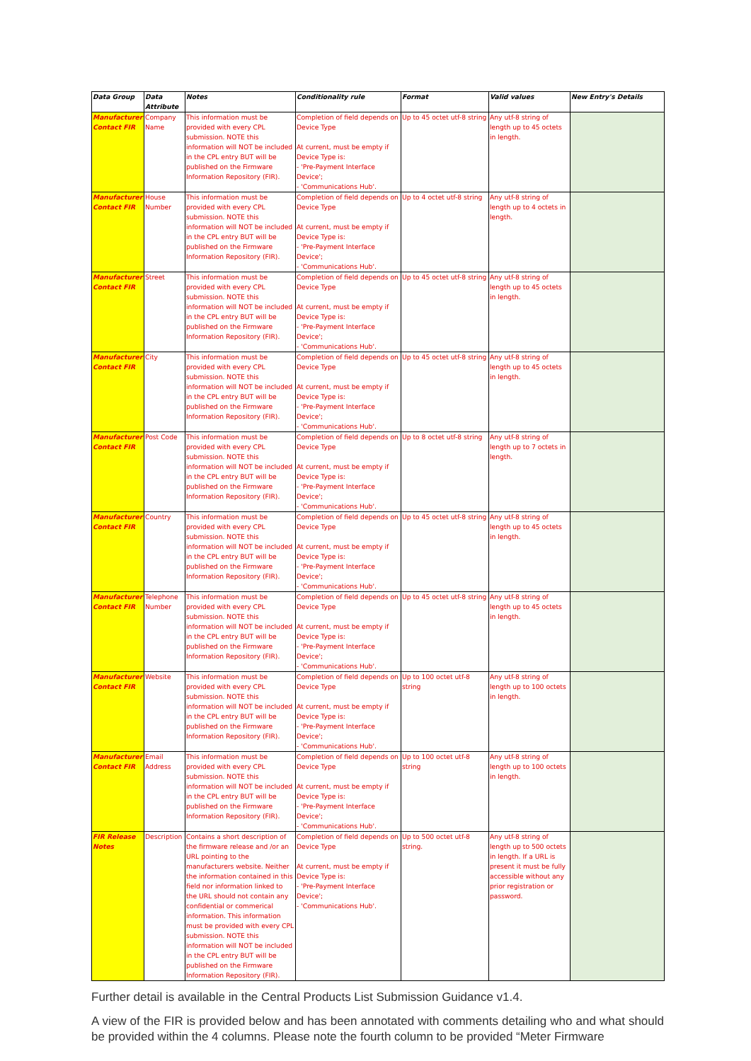| Data Group | Data Attribute | Notes | Conditionality rule | Format | Valid values | New Entry's Details |
| --- | --- | --- | --- | --- | --- | --- |
| Manufacturer Contact FIR | Company Name | This information must be provided with every CPL submission. NOTE this information will NOT be included in the CPL entry BUT will be published on the Firmware Information Repository (FIR). | Completion of field depends on Device Type At current, must be empty if Device Type is: - 'Pre-Payment Interface Device'; - 'Communications Hub'. | Up to 45 octet utf-8 string | Any utf-8 string of length up to 45 octets in length. | |
| Manufacturer Contact FIR | House Number | This information must be provided with every CPL submission. NOTE this information will NOT be included in the CPL entry BUT will be published on the Firmware Information Repository (FIR). | Completion of field depends on Device Type At current, must be empty if Device Type is: - 'Pre-Payment Interface Device'; - 'Communications Hub'. | Up to 4 octet utf-8 string | Any utf-8 string of length up to 4 octets in length. | |
| Manufacturer Contact FIR | Street | This information must be provided with every CPL submission. NOTE this information will NOT be included in the CPL entry BUT will be published on the Firmware Information Repository (FIR). | Completion of field depends on Device Type At current, must be empty if Device Type is: - 'Pre-Payment Interface Device'; - 'Communications Hub'. | Up to 45 octet utf-8 string | Any utf-8 string of length up to 45 octets in length. | |
| Manufacturer Contact FIR | City | This information must be provided with every CPL submission. NOTE this information will NOT be included in the CPL entry BUT will be published on the Firmware Information Repository (FIR). | Completion of field depends on Device Type At current, must be empty if Device Type is: - 'Pre-Payment Interface Device'; - 'Communications Hub'. | Up to 45 octet utf-8 string | Any utf-8 string of length up to 45 octets in length. | |
| Manufacturer Contact FIR | Post Code | This information must be provided with every CPL submission. NOTE this information will NOT be included in the CPL entry BUT will be published on the Firmware Information Repository (FIR). | Completion of field depends on Device Type At current, must be empty if Device Type is: - 'Pre-Payment Interface Device'; - 'Communications Hub'. | Up to 8 octet utf-8 string | Any utf-8 string of length up to 7 octets in length. | |
| Manufacturer Contact FIR | Country | This information must be provided with every CPL submission. NOTE this information will NOT be included in the CPL entry BUT will be published on the Firmware Information Repository (FIR). | Completion of field depends on Device Type At current, must be empty if Device Type is: - 'Pre-Payment Interface Device'; - 'Communications Hub'. | Up to 45 octet utf-8 string | Any utf-8 string of length up to 45 octets in length. | |
| Manufacturer Contact FIR | Telephone Number | This information must be provided with every CPL submission. NOTE this information will NOT be included in the CPL entry BUT will be published on the Firmware Information Repository (FIR). | Completion of field depends on Device Type At current, must be empty if Device Type is: - 'Pre-Payment Interface Device'; - 'Communications Hub'. | Up to 45 octet utf-8 string | Any utf-8 string of length up to 45 octets in length. | |
| Manufacturer Contact FIR | Website | This information must be provided with every CPL submission. NOTE this information will NOT be included in the CPL entry BUT will be published on the Firmware Information Repository (FIR). | Completion of field depends on Device Type At current, must be empty if Device Type is: - 'Pre-Payment Interface Device'; - 'Communications Hub'. | Up to 100 octet utf-8 string | Any utf-8 string of length up to 100 octets in length. | |
| Manufacturer Contact FIR | Email Address | This information must be provided with every CPL submission. NOTE this information will NOT be included in the CPL entry BUT will be published on the Firmware Information Repository (FIR). | Completion of field depends on Device Type At current, must be empty if Device Type is: - 'Pre-Payment Interface Device'; - 'Communications Hub'. | Up to 100 octet utf-8 string | Any utf-8 string of length up to 100 octets in length. | |
| FIR Release Notes | Description | Contains a short description of the firmware release and /or an URL pointing to the manufacturers website. Neither the information contained in this field nor information linked to the URL should not contain any confidential or commerical information. This information must be provided with every CPL submission. NOTE this information will NOT be included in the CPL entry BUT will be published on the Firmware Information Repository (FIR). | Completion of field depends on Device Type At current, must be empty if Device Type is: - 'Pre-Payment Interface Device'; - 'Communications Hub'. | Up to 500 octet utf-8 string. | Any utf-8 string of length up to 500 octets in length. If a URL is present it must be fully accessible without any prior registration or password. | |
Further detail is available in the Central Products List Submission Guidance v1.4.
A view of the FIR is provided below and has been annotated with comments detailing who and what should be provided within the 4 columns. Please note the fourth column to be provided “Meter Firmware